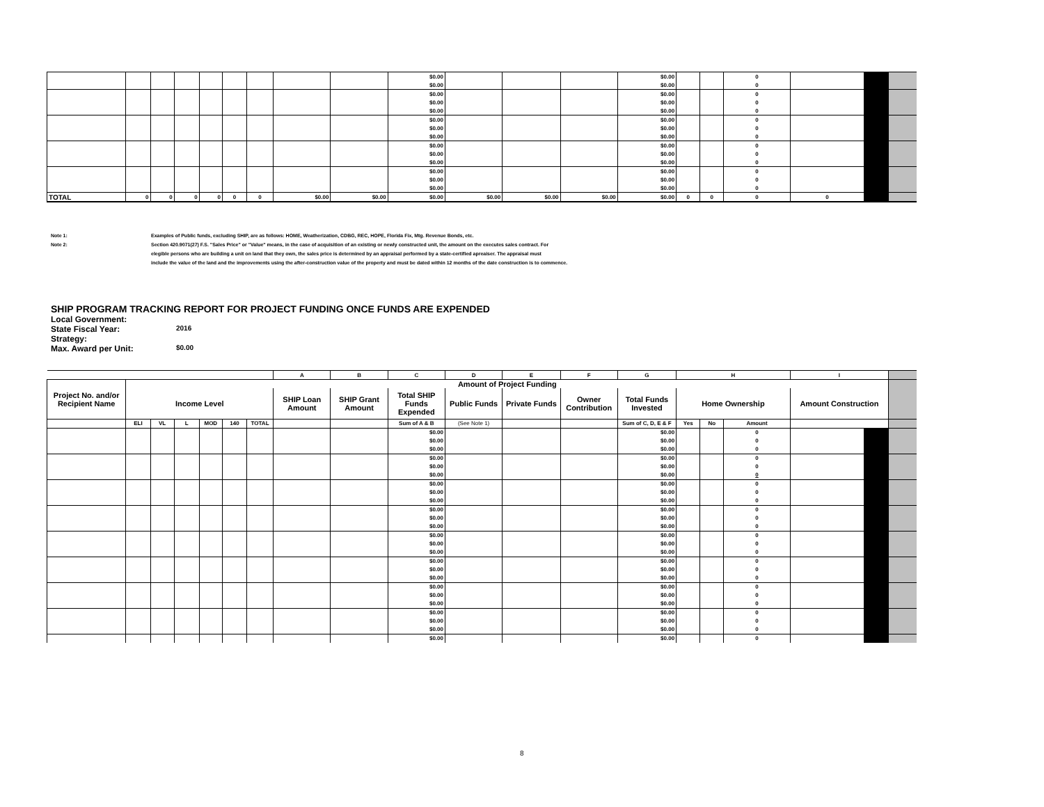| | | | | | | | | | $0.00 | | | | $0.00 | | | 0 | | | |
| | | | | | | | | | $0.00 | | | | $0.00 | | | 0 | | | |
| | | | | | | | | | $0.00 | | | | $0.00 | | | 0 | | | |
| | | | | | | | | | $0.00 | | | | $0.00 | | | 0 | | | |
| | | | | | | | | | $0.00 | | | | $0.00 | | | 0 | | | |
| | | | | | | | | | $0.00 | | | | $0.00 | | | 0 | | | |
| | | | | | | | | | $0.00 | | | | $0.00 | | | 0 | | | |
| | | | | | | | | | $0.00 | | | | $0.00 | | | 0 | | | |
| | | | | | | | | | $0.00 | | | | $0.00 | | | 0 | | | |
| | | | | | | | | | $0.00 | | | | $0.00 | | | 0 | | | |
| | | | | | | | | | $0.00 | | | | $0.00 | | | 0 | | | |
| | | | | | | | | | $0.00 | | | | $0.00 | | | 0 | | | |
| | | | | | | | | | $0.00 | | | | $0.00 | | | 0 | | | |
| | | | | | | | | | $0.00 | | | | $0.00 | | | 0 | | | |
| TOTAL | 0 | 0 | 0 | 0 | 0 | 0 | $0.00 | $0.00 | $0.00 | $0.00 | $0.00 | $0.00 | $0.00 | 0 | 0 | 0 | 0 | | |
Note 1: Examples of Public funds, excluding SHIP, are as follows: HOME, Weatherization, CDBG, REC, HOPE, Florida Fix, Mtg. Revenue Bonds, etc.
Note 2: Section 420.9071(27) F.S. "Sales Price" or "Value" means, in the case of acquisition of an existing or newly constructed unit, the amount on the executes sales contract. For
elegible persons who are building a unit on land that they own, the sales price is determined by an appraisal performed by a state-certified apreaiser. The appraisal must
include the value of the land and the improvements using the after-construction value of the property and must be dated within 12 months of the date construction is to commence.
SHIP PROGRAM TRACKING REPORT FOR PROJECT FUNDING ONCE FUNDS ARE EXPENDED
Local Government:
State Fiscal Year: 2016
Strategy:
Max. Award per Unit: $0.00
| | | | | | | | A | B | C | D | E | F | G | H | | | I | | |
| --- | --- | --- | --- | --- | --- | --- | --- | --- | --- | --- | --- | --- | --- | --- | --- | --- | --- | --- | --- |
| Project No. and/or Recipient Name | Amount of Project Funding | | | | | | | | | | | | | | | | | | |
| | Income Level | | | | | | SHIP Loan Amount | SHIP Grant Amount | Total SHIP Funds Expended | Public Funds | Private Funds | Owner Contribution | Total Funds Invested | Home Ownership | | | Amount Construction | | |
| | ELI | VL | L | MOD | 140 | TOTAL | | | Sum of A & B | (See Note 1) | | | Sum of C, D, E & F | Yes | No | Amount | | | |
| | | | | | | | | | $0.00 | | | | $0.00 | | | 0 | | | |
| | | | | | | | | | $0.00 | | | | $0.00 | | | 0 | | | |
| | | | | | | | | | $0.00 | | | | $0.00 | | | 0 | | | |
| | | | | | | | | | $0.00 | | | | $0.00 | | | 0 | | | |
| | | | | | | | | | $0.00 | | | | $0.00 | | | 0 | | | |
| | | | | | | | | | $0.00 | | | | $0.00 | | | 0 | | | |
| | | | | | | | | | $0.00 | | | | $0.00 | | | 0 | | | |
| | | | | | | | | | $0.00 | | | | $0.00 | | | 0 | | | |
| | | | | | | | | | $0.00 | | | | $0.00 | | | 0 | | | |
| | | | | | | | | | $0.00 | | | | $0.00 | | | 0 | | | |
| | | | | | | | | | $0.00 | | | | $0.00 | | | 0 | | | |
| | | | | | | | | | $0.00 | | | | $0.00 | | | 0 | | | |
| | | | | | | | | | $0.00 | | | | $0.00 | | | 0 | | | |
| | | | | | | | | | $0.00 | | | | $0.00 | | | 0 | | | |
| | | | | | | | | | $0.00 | | | | $0.00 | | | 0 | | | |
| | | | | | | | | | $0.00 | | | | $0.00 | | | 0 | | | |
| | | | | | | | | | $0.00 | | | | $0.00 | | | 0 | | | |
| | | | | | | | | | $0.00 | | | | $0.00 | | | 0 | | | |
| | | | | | | | | | $0.00 | | | | $0.00 | | | 0 | | | |
| | | | | | | | | | $0.00 | | | | $0.00 | | | 0 | | | |
| | | | | | | | | | $0.00 | | | | $0.00 | | | 0 | | | |
| | | | | | | | | | $0.00 | | | | $0.00 | | | 0 | | | |
| | | | | | | | | | $0.00 | | | | $0.00 | | | 0 | | | |
| | | | | | | | | | $0.00 | | | | $0.00 | | | 0 | | | |
| | | | | | | | | | $0.00 | | | | $0.00 | | | 0 | | | |
8